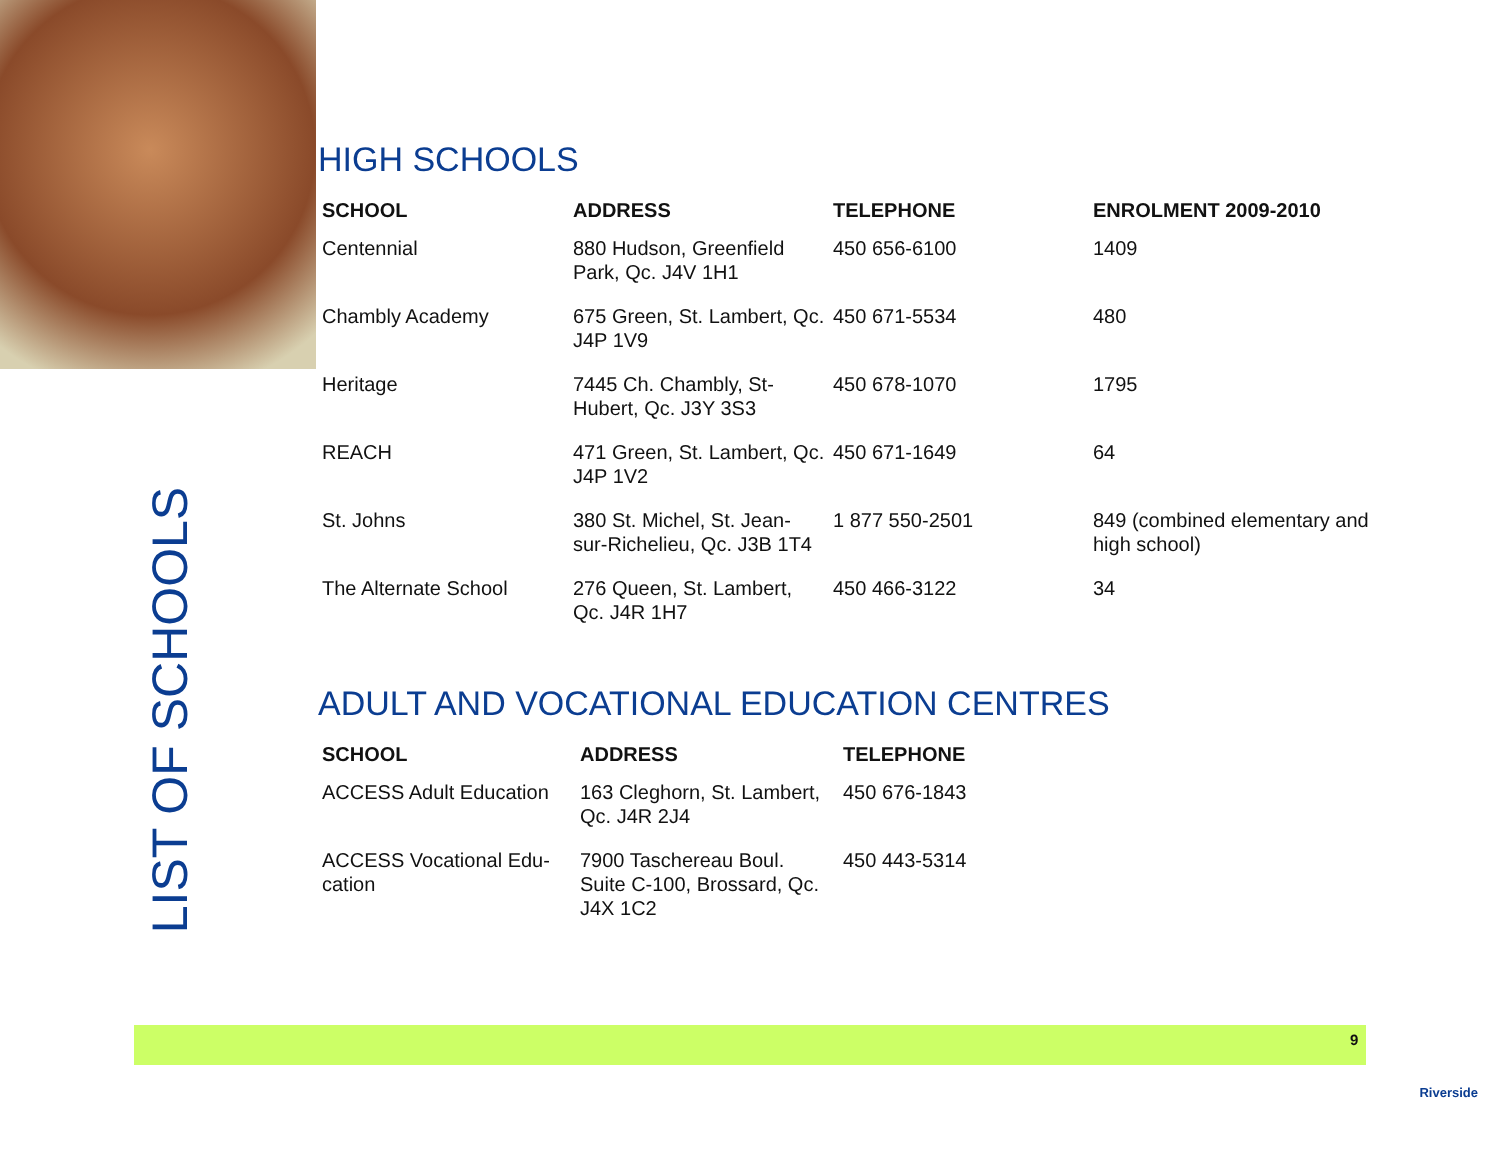LIST OF SCHOOLS
HIGH SCHOOLS
| SCHOOL | ADDRESS | TELEPHONE | ENROLMENT 2009-2010 |
| --- | --- | --- | --- |
| Centennial | 880 Hudson, Greenfield Park, Qc. J4V 1H1 | 450 656-6100 | 1409 |
| Chambly Academy | 675 Green, St. Lambert, Qc. J4P 1V9 | 450 671-5534 | 480 |
| Heritage | 7445 Ch. Chambly, St-Hubert, Qc. J3Y 3S3 | 450 678-1070 | 1795 |
| REACH | 471 Green, St. Lambert, Qc. J4P 1V2 | 450 671-1649 | 64 |
| St. Johns | 380 St. Michel, St. Jean-sur-Richelieu, Qc. J3B 1T4 | 1 877 550-2501 | 849 (combined elementary and high school) |
| The Alternate School | 276 Queen, St. Lambert, Qc. J4R 1H7 | 450 466-3122 | 34 |
ADULT AND VOCATIONAL EDUCATION CENTRES
| SCHOOL | ADDRESS | TELEPHONE |
| --- | --- | --- |
| ACCESS Adult Education | 163 Cleghorn, St. Lambert, Qc. J4R 2J4 | 450 676-1843 |
| ACCESS Vocational Edu-cation | 7900 Taschereau Boul. Suite C-100, Brossard, Qc. J4X 1C2 | 450 443-5314 |
9
Riverside